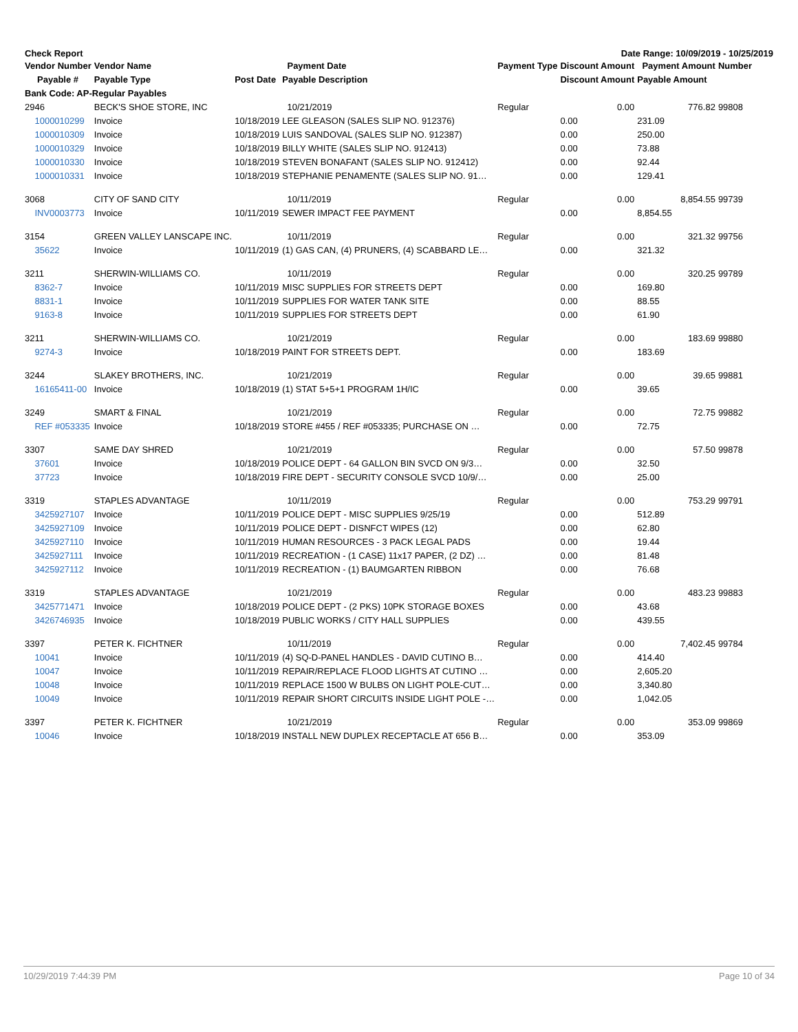Check Report Date Range: 10/09/2019 - 10/25/2019
| Vendor Number | Vendor Name | | Payment Date | Payment Type | Discount Amount | Payment Amount | Number |
| --- | --- | --- | --- | --- | --- | --- | --- |
| Payable # | Payable Type | Post Date | Payable Description | | Discount Amount | Payable Amount | |
| Bank Code: AP-Regular Payables | | | | | | | |
| 2946 | BECK'S SHOE STORE, INC | | 10/21/2019 | Regular | 0.00 | 776.82 | 99808 |
| 1000010299 | Invoice | 10/18/2019 | LEE GLEASON (SALES SLIP NO. 912376) | | 0.00 | 231.09 | |
| 1000010309 | Invoice | 10/18/2019 | LUIS SANDOVAL (SALES SLIP NO. 912387) | | 0.00 | 250.00 | |
| 1000010329 | Invoice | 10/18/2019 | BILLY WHITE (SALES SLIP NO. 912413) | | 0.00 | 73.88 | |
| 1000010330 | Invoice | 10/18/2019 | STEVEN BONAFANT (SALES SLIP NO. 912412) | | 0.00 | 92.44 | |
| 1000010331 | Invoice | 10/18/2019 | STEPHANIE PENAMENTE (SALES SLIP NO. 91… | | 0.00 | 129.41 | |
| 3068 | CITY OF SAND CITY | | 10/11/2019 | Regular | 0.00 | 8,854.55 | 99739 |
| INV0003773 | Invoice | 10/11/2019 | SEWER IMPACT FEE PAYMENT | | 0.00 | 8,854.55 | |
| 3154 | GREEN VALLEY LANSCAPE INC. | | 10/11/2019 | Regular | 0.00 | 321.32 | 99756 |
| 35622 | Invoice | 10/11/2019 | (1) GAS CAN, (4) PRUNERS, (4) SCABBARD LE… | | 0.00 | 321.32 | |
| 3211 | SHERWIN-WILLIAMS CO. | | 10/11/2019 | Regular | 0.00 | 320.25 | 99789 |
| 8362-7 | Invoice | 10/11/2019 | MISC SUPPLIES FOR STREETS DEPT | | 0.00 | 169.80 | |
| 8831-1 | Invoice | 10/11/2019 | SUPPLIES FOR WATER TANK SITE | | 0.00 | 88.55 | |
| 9163-8 | Invoice | 10/11/2019 | SUPPLIES FOR STREETS DEPT | | 0.00 | 61.90 | |
| 3211 | SHERWIN-WILLIAMS CO. | | 10/21/2019 | Regular | 0.00 | 183.69 | 99880 |
| 9274-3 | Invoice | 10/18/2019 | PAINT FOR STREETS DEPT. | | 0.00 | 183.69 | |
| 3244 | SLAKEY BROTHERS, INC. | | 10/21/2019 | Regular | 0.00 | 39.65 | 99881 |
| 16165411-00 | Invoice | 10/18/2019 | (1) STAT 5+5+1 PROGRAM 1H/IC | | 0.00 | 39.65 | |
| 3249 | SMART & FINAL | | 10/21/2019 | Regular | 0.00 | 72.75 | 99882 |
| REF #053335 | Invoice | 10/18/2019 | STORE #455 / REF #053335; PURCHASE ON … | | 0.00 | 72.75 | |
| 3307 | SAME DAY SHRED | | 10/21/2019 | Regular | 0.00 | 57.50 | 99878 |
| 37601 | Invoice | 10/18/2019 | POLICE DEPT - 64 GALLON BIN SVCD ON 9/3… | | 0.00 | 32.50 | |
| 37723 | Invoice | 10/18/2019 | FIRE DEPT - SECURITY CONSOLE SVCD 10/9/… | | 0.00 | 25.00 | |
| 3319 | STAPLES ADVANTAGE | | 10/11/2019 | Regular | 0.00 | 753.29 | 99791 |
| 3425927107 | Invoice | 10/11/2019 | POLICE DEPT - MISC SUPPLIES 9/25/19 | | 0.00 | 512.89 | |
| 3425927109 | Invoice | 10/11/2019 | POLICE DEPT - DISNFCT WIPES (12) | | 0.00 | 62.80 | |
| 3425927110 | Invoice | 10/11/2019 | HUMAN RESOURCES - 3 PACK LEGAL PADS | | 0.00 | 19.44 | |
| 3425927111 | Invoice | 10/11/2019 | RECREATION - (1 CASE) 11x17 PAPER, (2 DZ) … | | 0.00 | 81.48 | |
| 3425927112 | Invoice | 10/11/2019 | RECREATION - (1) BAUMGARTEN RIBBON | | 0.00 | 76.68 | |
| 3319 | STAPLES ADVANTAGE | | 10/21/2019 | Regular | 0.00 | 483.23 | 99883 |
| 3425771471 | Invoice | 10/18/2019 | POLICE DEPT - (2 PKS) 10PK STORAGE BOXES | | 0.00 | 43.68 | |
| 3426746935 | Invoice | 10/18/2019 | PUBLIC WORKS / CITY HALL SUPPLIES | | 0.00 | 439.55 | |
| 3397 | PETER K. FICHTNER | | 10/11/2019 | Regular | 0.00 | 7,402.45 | 99784 |
| 10041 | Invoice | 10/11/2019 | (4) SQ-D-PANEL HANDLES - DAVID CUTINO B… | | 0.00 | 414.40 | |
| 10047 | Invoice | 10/11/2019 | REPAIR/REPLACE FLOOD LIGHTS AT CUTINO … | | 0.00 | 2,605.20 | |
| 10048 | Invoice | 10/11/2019 | REPLACE 1500 W BULBS ON LIGHT POLE-CUT… | | 0.00 | 3,340.80 | |
| 10049 | Invoice | 10/11/2019 | REPAIR SHORT CIRCUITS INSIDE LIGHT POLE -… | | 0.00 | 1,042.05 | |
| 3397 | PETER K. FICHTNER | | 10/21/2019 | Regular | 0.00 | 353.09 | 99869 |
| 10046 | Invoice | 10/18/2019 | INSTALL NEW DUPLEX RECEPTACLE AT 656 B… | | 0.00 | 353.09 | |
10/29/2019 7:44:39 PM Page 10 of 34